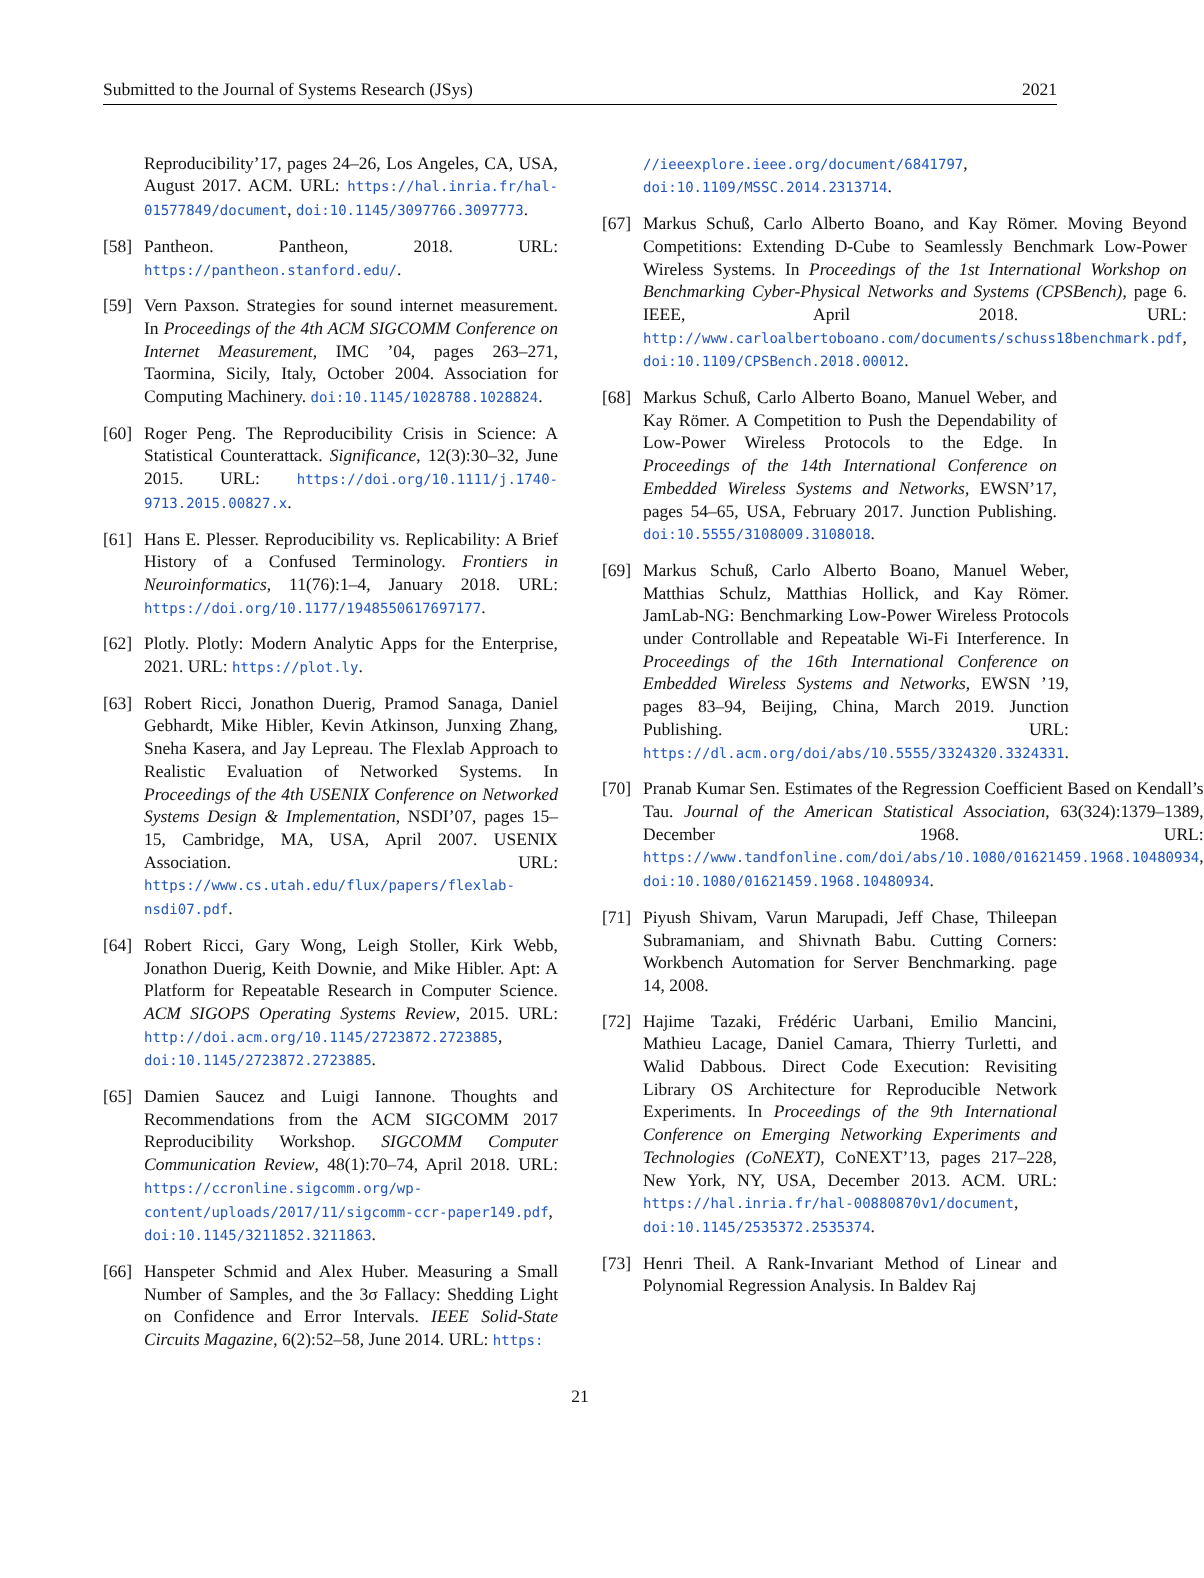Submitted to the Journal of Systems Research (JSys) 2021
Reproducibility’17, pages 24–26, Los Angeles, CA, USA, August 2017. ACM. URL: https://hal.inria.fr/hal-01577849/document, doi:10.1145/3097766.3097773.
[58] Pantheon. Pantheon, 2018. URL: https://pantheon.stanford.edu/.
[59] Vern Paxson. Strategies for sound internet measurement. In Proceedings of the 4th ACM SIGCOMM Conference on Internet Measurement, IMC ’04, pages 263–271, Taormina, Sicily, Italy, October 2004. Association for Computing Machinery. doi:10.1145/1028788.1028824.
[60] Roger Peng. The Reproducibility Crisis in Science: A Statistical Counterattack. Significance, 12(3):30–32, June 2015. URL: https://doi.org/10.1111/j.1740-9713.2015.00827.x.
[61] Hans E. Plesser. Reproducibility vs. Replicability: A Brief History of a Confused Terminology. Frontiers in Neuroinformatics, 11(76):1–4, January 2018. URL: https://doi.org/10.1177/1948550617697177.
[62] Plotly. Plotly: Modern Analytic Apps for the Enterprise, 2021. URL: https://plot.ly.
[63] Robert Ricci, Jonathon Duerig, Pramod Sanaga, Daniel Gebhardt, Mike Hibler, Kevin Atkinson, Junxing Zhang, Sneha Kasera, and Jay Lepreau. The Flexlab Approach to Realistic Evaluation of Networked Systems. In Proceedings of the 4th USENIX Conference on Networked Systems Design & Implementation, NSDI’07, pages 15–15, Cambridge, MA, USA, April 2007. USENIX Association. URL: https://www.cs.utah.edu/flux/papers/flexlab-nsdi07.pdf.
[64] Robert Ricci, Gary Wong, Leigh Stoller, Kirk Webb, Jonathon Duerig, Keith Downie, and Mike Hibler. Apt: A Platform for Repeatable Research in Computer Science. ACM SIGOPS Operating Systems Review, 2015. URL: http://doi.acm.org/10.1145/2723872.2723885, doi:10.1145/2723872.2723885.
[65] Damien Saucez and Luigi Iannone. Thoughts and Recommendations from the ACM SIGCOMM 2017 Reproducibility Workshop. SIGCOMM Computer Communication Review, 48(1):70–74, April 2018. URL: https://ccronline.sigcomm.org/wp-content/uploads/2017/11/sigcomm-ccr-paper149.pdf, doi:10.1145/3211852.3211863.
[66] Hanspeter Schmid and Alex Huber. Measuring a Small Number of Samples, and the 3σ Fallacy: Shedding Light on Confidence and Error Intervals. IEEE Solid-State Circuits Magazine, 6(2):52–58, June 2014. URL: https:
//ieeexplore.ieee.org/document/6841797, doi:10.1109/MSSC.2014.2313714.
[67] Markus Schuß, Carlo Alberto Boano, and Kay Römer. Moving Beyond Competitions: Extending D-Cube to Seamlessly Benchmark Low-Power Wireless Systems. In Proceedings of the 1st International Workshop on Benchmarking Cyber-Physical Networks and Systems (CPSBench), page 6. IEEE, April 2018. URL: http://www.carloalbertoboano.com/documents/schuss18benchmark.pdf, doi:10.1109/CPSBench.2018.00012.
[68] Markus Schuß, Carlo Alberto Boano, Manuel Weber, and Kay Römer. A Competition to Push the Dependability of Low-Power Wireless Protocols to the Edge. In Proceedings of the 14th International Conference on Embedded Wireless Systems and Networks, EWSN’17, pages 54–65, USA, February 2017. Junction Publishing. doi:10.5555/3108009.3108018.
[69] Markus Schuß, Carlo Alberto Boano, Manuel Weber, Matthias Schulz, Matthias Hollick, and Kay Römer. JamLab-NG: Benchmarking Low-Power Wireless Protocols under Controllable and Repeatable Wi-Fi Interference. In Proceedings of the 16th International Conference on Embedded Wireless Systems and Networks, EWSN ’19, pages 83–94, Beijing, China, March 2019. Junction Publishing. URL: https://dl.acm.org/doi/abs/10.5555/3324320.3324331.
[70] Pranab Kumar Sen. Estimates of the Regression Coefficient Based on Kendall’s Tau. Journal of the American Statistical Association, 63(324):1379–1389, December 1968. URL: https://www.tandfonline.com/doi/abs/10.1080/01621459.1968.10480934, doi:10.1080/01621459.1968.10480934.
[71] Piyush Shivam, Varun Marupadi, Jeff Chase, Thileepan Subramaniam, and Shivnath Babu. Cutting Corners: Workbench Automation for Server Benchmarking. page 14, 2008.
[72] Hajime Tazaki, Frédéric Uarbani, Emilio Mancini, Mathieu Lacage, Daniel Camara, Thierry Turletti, and Walid Dabbous. Direct Code Execution: Revisiting Library OS Architecture for Reproducible Network Experiments. In Proceedings of the 9th International Conference on Emerging Networking Experiments and Technologies (CoNEXT), CoNEXT’13, pages 217–228, New York, NY, USA, December 2013. ACM. URL: https://hal.inria.fr/hal-00880870v1/document, doi:10.1145/2535372.2535374.
[73] Henri Theil. A Rank-Invariant Method of Linear and Polynomial Regression Analysis. In Baldev Raj
21